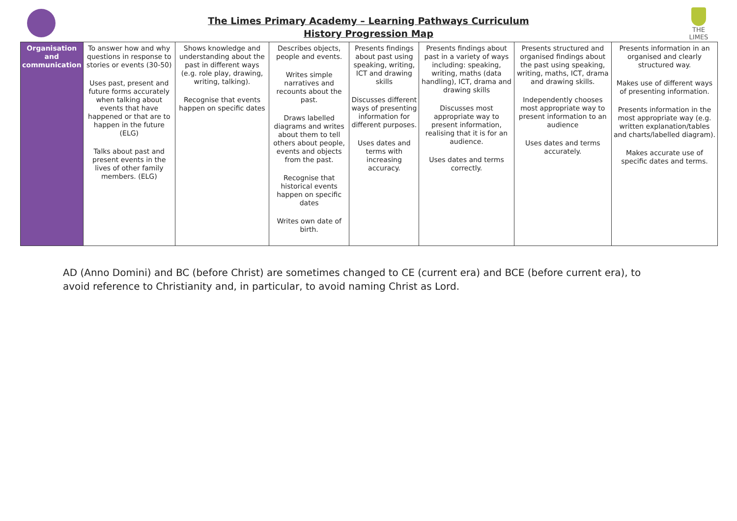The Limes Primary Academy – Learning Pathways Curriculum
History Progression Map
THE LIMES
| Organisation and communication | To answer how and why questions in response to stories or events (30-50) Uses past, present and future forms accurately when talking about events that have happened or that are to happen in the future (ELG) Talks about past and present events in the lives of other family members. (ELG) | Shows knowledge and understanding about the past in different ways (e.g. role play, drawing, writing, talking). Recognise that events happen on specific dates | Describes objects, people and events. Writes simple narratives and recounts about the past. Draws labelled diagrams and writes about them to tell others about people, events and objects from the past. Recognise that historical events happen on specific dates Writes own date of birth. | Presents findings about past using speaking, writing, ICT and drawing skills Discusses different ways of presenting information for different purposes. Uses dates and terms with increasing accuracy. | Presents findings about past in a variety of ways including: speaking, writing, maths (data handling), ICT, drama and drawing skills Discusses most appropriate way to present information, realising that it is for an audience. Uses dates and terms correctly. | Presents structured and organised findings about the past using speaking, writing, maths, ICT, drama and drawing skills. Independently chooses most appropriate way to present information to an audience Uses dates and terms accurately. | Presents information in an organised and clearly structured way. Makes use of different ways of presenting information. Presents information in the most appropriate way (e.g. written explanation/tables and charts/labelled diagram). Makes accurate use of specific dates and terms. |
AD (Anno Domini) and BC (before Christ) are sometimes changed to CE (current era) and BCE (before current era), to avoid reference to Christianity and, in particular, to avoid naming Christ as Lord.